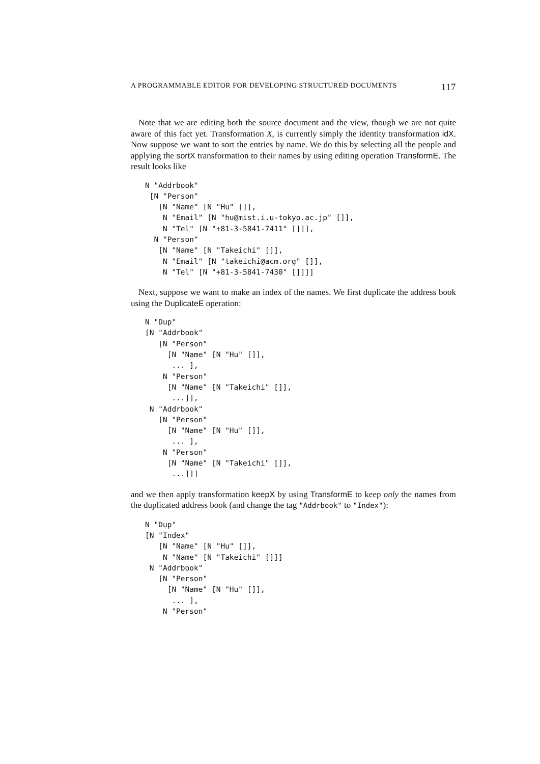A PROGRAMMABLE EDITOR FOR DEVELOPING STRUCTURED DOCUMENTS 117
Note that we are editing both the source document and the view, though we are not quite aware of this fact yet. Transformation X, is currently simply the identity transformation idX. Now suppose we want to sort the entries by name. We do this by selecting all the people and applying the sortX transformation to their names by using editing operation TransformE. The result looks like
N "Addrbook"
 [N "Person"
   [N "Name" [N "Hu" []],
    N "Email" [N "hu@mist.i.u-tokyo.ac.jp" []],
    N "Tel" [N "+81-3-5841-7411" []]],
  N "Person"
   [N "Name" [N "Takeichi" []],
    N "Email" [N "takeichi@acm.org" []],
    N "Tel" [N "+81-3-5841-7430" []]]]
Next, suppose we want to make an index of the names. We first duplicate the address book using the DuplicateE operation:
N "Dup"
[N "Addrbook"
   [N "Person"
     [N "Name" [N "Hu" []],
      ... ],
    N "Person"
     [N "Name" [N "Takeichi" []],
      ...]],
 N "Addrbook"
   [N "Person"
     [N "Name" [N "Hu" []],
      ... ],
    N "Person"
     [N "Name" [N "Takeichi" []],
      ...]]]
and we then apply transformation keepX by using TransformE to keep only the names from the duplicated address book (and change the tag "Addrbook" to "Index"):
N "Dup"
[N "Index"
   [N "Name" [N "Hu" []],
    N "Name" [N "Takeichi" []]]
 N "Addrbook"
   [N "Person"
     [N "Name" [N "Hu" []],
      ... ],
    N "Person"